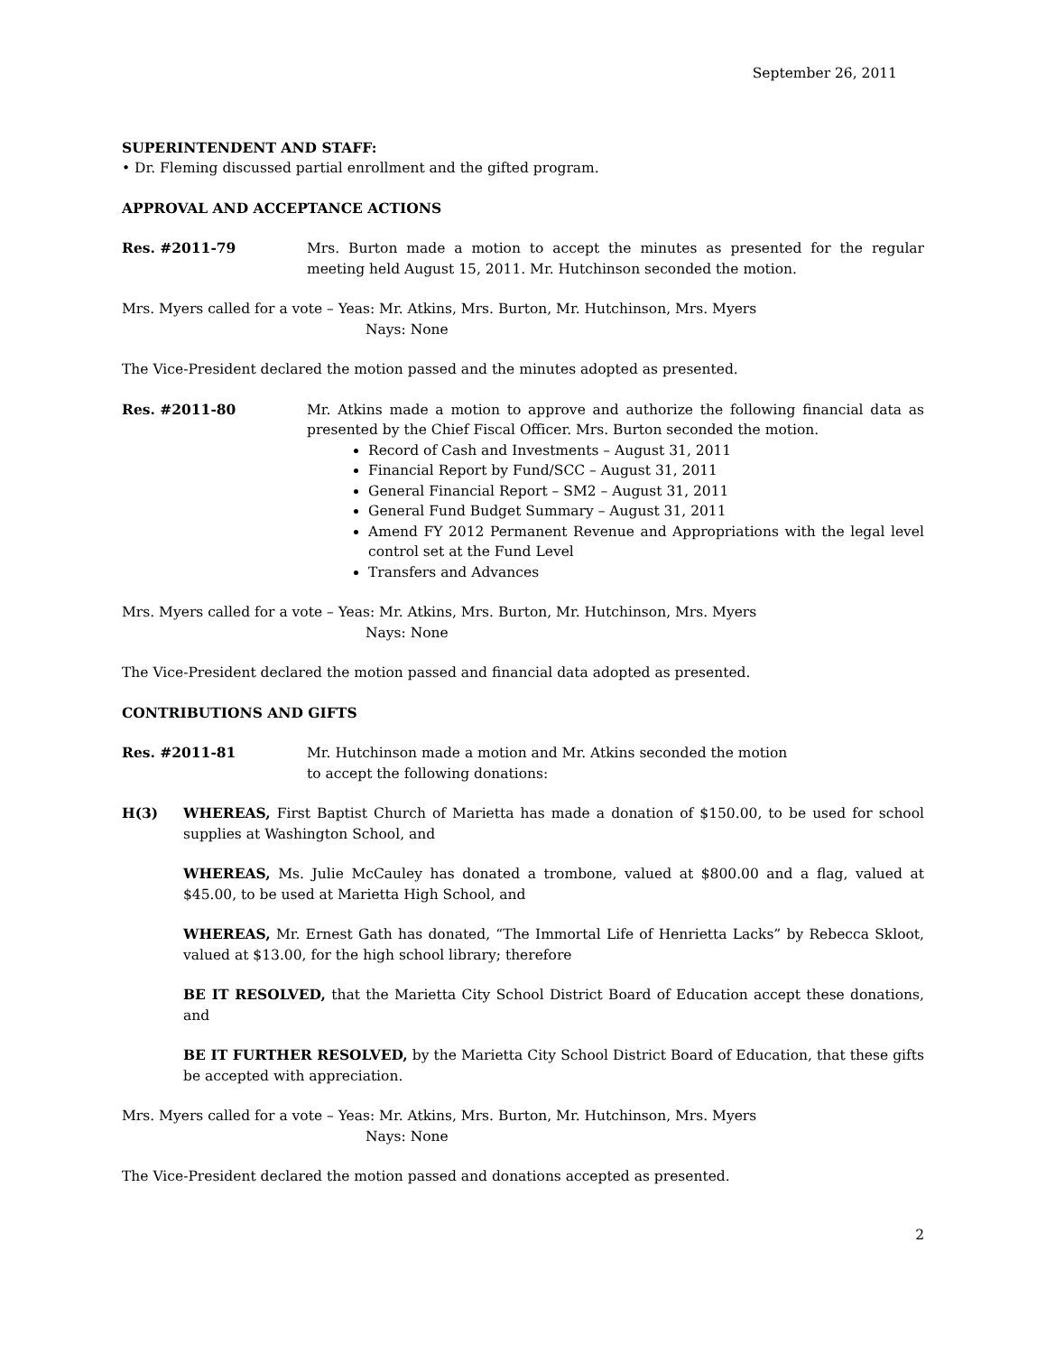September 26, 2011
SUPERINTENDENT AND STAFF:
• Dr. Fleming discussed partial enrollment and the gifted program.
APPROVAL AND ACCEPTANCE ACTIONS
Res. #2011-79 Mrs. Burton made a motion to accept the minutes as presented for the regular meeting held August 15, 2011. Mr. Hutchinson seconded the motion.
Mrs. Myers called for a vote – Yeas: Mr. Atkins, Mrs. Burton, Mr. Hutchinson, Mrs. Myers
Nays: None
The Vice-President declared the motion passed and the minutes adopted as presented.
Res. #2011-80 Mr. Atkins made a motion to approve and authorize the following financial data as presented by the Chief Fiscal Officer. Mrs. Burton seconded the motion.
Record of Cash and Investments – August 31, 2011
Financial Report by Fund/SCC – August 31, 2011
General Financial Report – SM2 – August 31, 2011
General Fund Budget Summary – August 31, 2011
Amend FY 2012 Permanent Revenue and Appropriations with the legal level control set at the Fund Level
Transfers and Advances
Mrs. Myers called for a vote – Yeas: Mr. Atkins, Mrs. Burton, Mr. Hutchinson, Mrs. Myers
Nays: None
The Vice-President declared the motion passed and financial data adopted as presented.
CONTRIBUTIONS AND GIFTS
Res. #2011-81 Mr. Hutchinson made a motion and Mr. Atkins seconded the motion
to accept the following donations:
H(3) WHEREAS, First Baptist Church of Marietta has made a donation of $150.00, to be used for school supplies at Washington School, and
WHEREAS, Ms. Julie McCauley has donated a trombone, valued at $800.00 and a flag, valued at $45.00, to be used at Marietta High School, and
WHEREAS, Mr. Ernest Gath has donated, “The Immortal Life of Henrietta Lacks” by Rebecca Skloot, valued at $13.00, for the high school library; therefore
BE IT RESOLVED, that the Marietta City School District Board of Education accept these donations, and
BE IT FURTHER RESOLVED, by the Marietta City School District Board of Education, that these gifts be accepted with appreciation.
Mrs. Myers called for a vote – Yeas: Mr. Atkins, Mrs. Burton, Mr. Hutchinson, Mrs. Myers
Nays: None
The Vice-President declared the motion passed and donations accepted as presented.
2